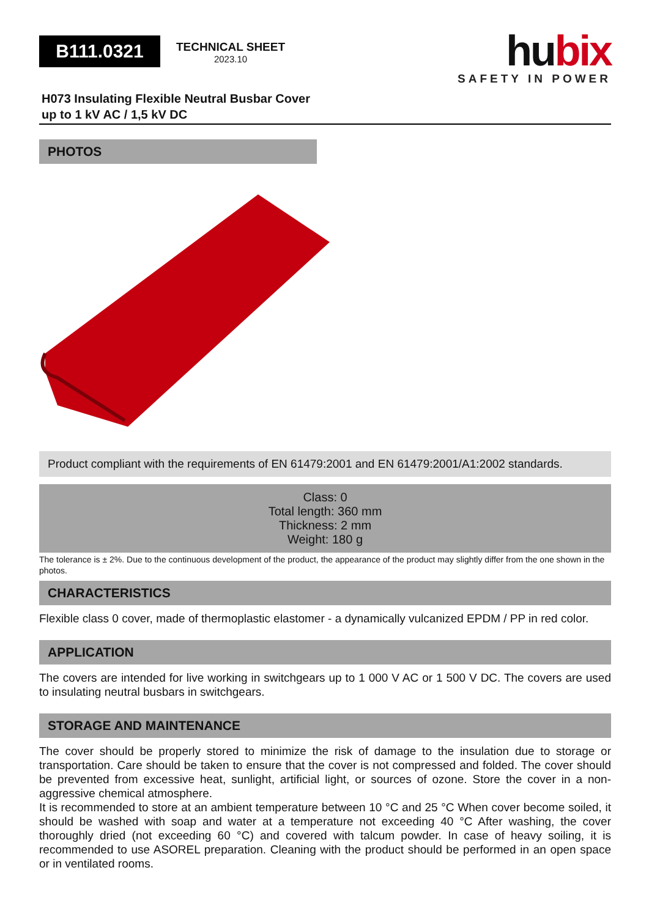B111.0321
TECHNICAL SHEET
2023.10
hubix
SAFETY IN POWER
H073 Insulating Flexible Neutral Busbar Cover
up to 1 kV AC / 1,5 kV DC
PHOTOS
Product compliant with the requirements of EN 61479:2001 and EN 61479:2001/A1:2002 standards.
Class: 0
Total length: 360 mm
Thickness: 2 mm
Weight: 180 g
The tolerance is ± 2%. Due to the continuous development of the product, the appearance of the product may slightly differ from the one shown in the photos.
CHARACTERISTICS
Flexible class 0 cover, made of thermoplastic elastomer - a dynamically vulcanized EPDM / PP in red color.
APPLICATION
The covers are intended for live working in switchgears up to 1 000 V AC or 1 500 V DC. The covers are used to insulating neutral busbars in switchgears.
STORAGE AND MAINTENANCE
The cover should be properly stored to minimize the risk of damage to the insulation due to storage or transportation. Care should be taken to ensure that the cover is not compressed and folded. The cover should be prevented from excessive heat, sunlight, artificial light, or sources of ozone. Store the cover in a non-aggressive chemical atmosphere.
It is recommended to store at an ambient temperature between 10 °C and 25 °C When cover become soiled, it should be washed with soap and water at a temperature not exceeding 40 °C After washing, the cover thoroughly dried (not exceeding 60 °C) and covered with talcum powder. In case of heavy soiling, it is recommended to use ASOREL preparation. Cleaning with the product should be performed in an open space or in ventilated rooms.